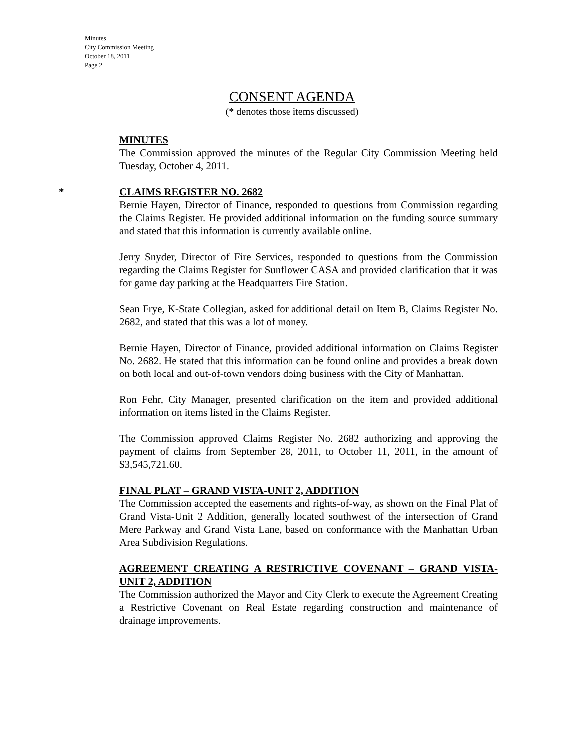Minutes
City Commission Meeting
October 18, 2011
Page 2
CONSENT AGENDA
(* denotes those items discussed)
MINUTES
The Commission approved the minutes of the Regular City Commission Meeting held Tuesday, October 4, 2011.
* CLAIMS REGISTER NO. 2682
Bernie Hayen, Director of Finance, responded to questions from Commission regarding the Claims Register. He provided additional information on the funding source summary and stated that this information is currently available online.
Jerry Snyder, Director of Fire Services, responded to questions from the Commission regarding the Claims Register for Sunflower CASA and provided clarification that it was for game day parking at the Headquarters Fire Station.
Sean Frye, K-State Collegian, asked for additional detail on Item B, Claims Register No. 2682, and stated that this was a lot of money.
Bernie Hayen, Director of Finance, provided additional information on Claims Register No. 2682. He stated that this information can be found online and provides a break down on both local and out-of-town vendors doing business with the City of Manhattan.
Ron Fehr, City Manager, presented clarification on the item and provided additional information on items listed in the Claims Register.
The Commission approved Claims Register No. 2682 authorizing and approving the payment of claims from September 28, 2011, to October 11, 2011, in the amount of $3,545,721.60.
FINAL PLAT – GRAND VISTA-UNIT 2, ADDITION
The Commission accepted the easements and rights-of-way, as shown on the Final Plat of Grand Vista-Unit 2 Addition, generally located southwest of the intersection of Grand Mere Parkway and Grand Vista Lane, based on conformance with the Manhattan Urban Area Subdivision Regulations.
AGREEMENT CREATING A RESTRICTIVE COVENANT – GRAND VISTA-UNIT 2, ADDITION
The Commission authorized the Mayor and City Clerk to execute the Agreement Creating a Restrictive Covenant on Real Estate regarding construction and maintenance of drainage improvements.